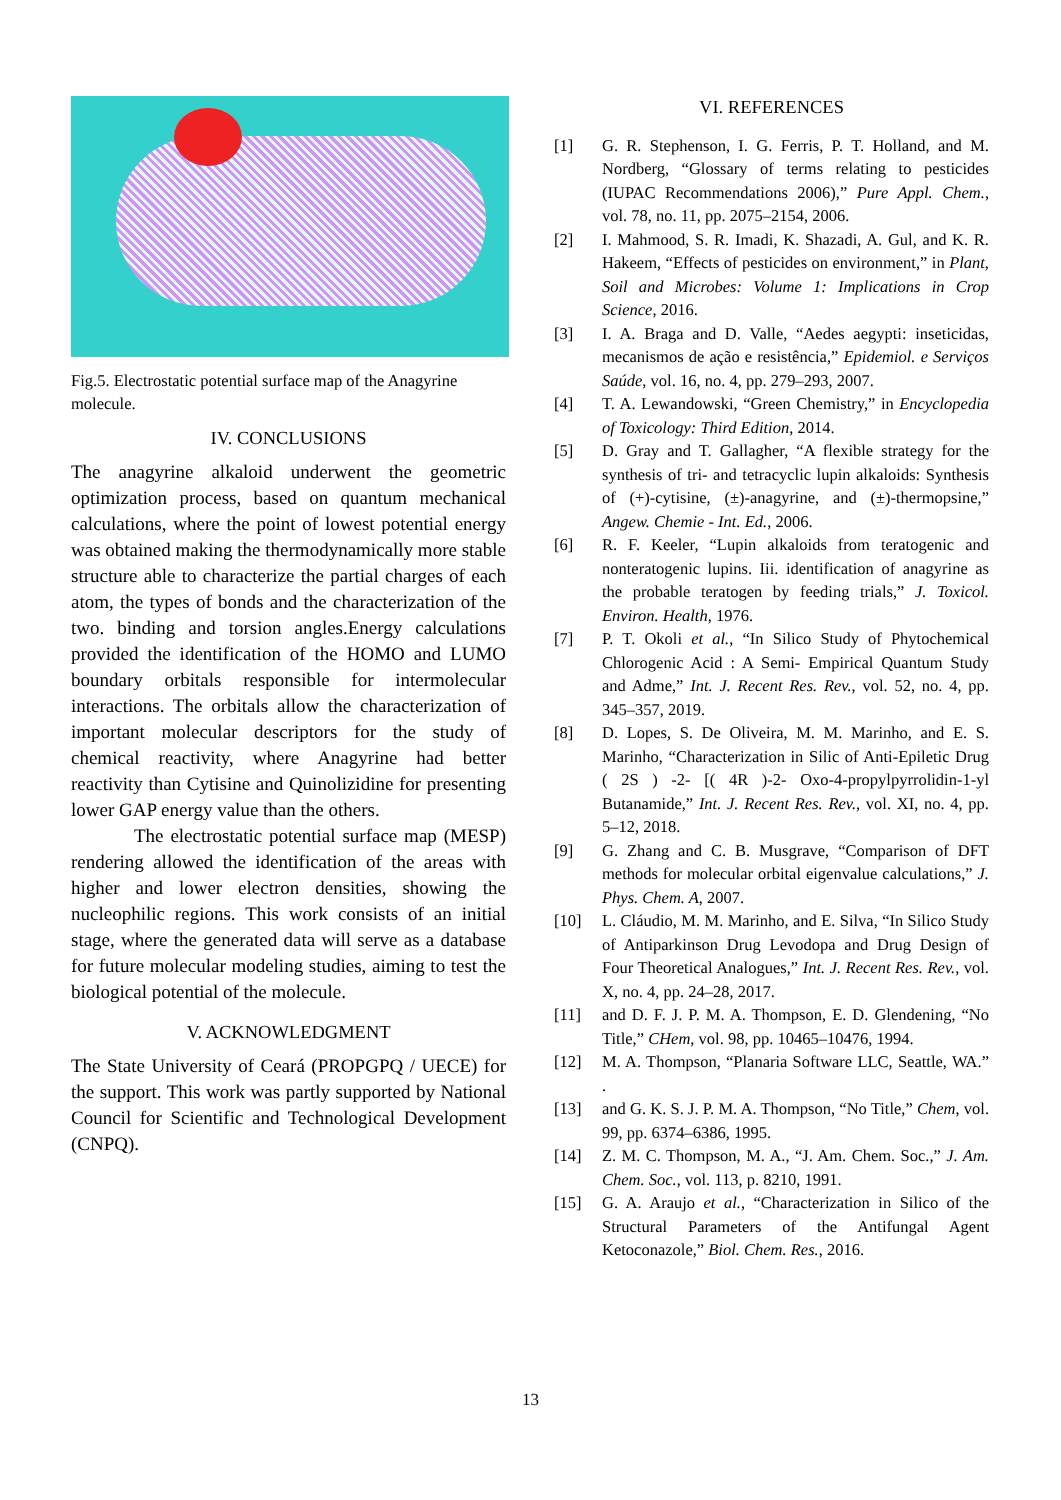Fig.5. Electrostatic potential surface map of the Anagyrine molecule.
IV. CONCLUSIONS
The anagyrine alkaloid underwent the geometric optimization process, based on quantum mechanical calculations, where the point of lowest potential energy was obtained making the thermodynamically more stable structure able to characterize the partial charges of each atom, the types of bonds and the characterization of the two. binding and torsion angles.Energy calculations provided the identification of the HOMO and LUMO boundary orbitals responsible for intermolecular interactions. The orbitals allow the characterization of important molecular descriptors for the study of chemical reactivity, where Anagyrine had better reactivity than Cytisine and Quinolizidine for presenting lower GAP energy value than the others.
The electrostatic potential surface map (MESP) rendering allowed the identification of the areas with higher and lower electron densities, showing the nucleophilic regions. This work consists of an initial stage, where the generated data will serve as a database for future molecular modeling studies, aiming to test the biological potential of the molecule.
V. ACKNOWLEDGMENT
The State University of Ceará (PROPGPQ / UECE) for the support. This work was partly supported by National Council for Scientific and Technological Development (CNPQ).
VI. REFERENCES
[1] G. R. Stephenson, I. G. Ferris, P. T. Holland, and M. Nordberg, “Glossary of terms relating to pesticides (IUPAC Recommendations 2006),” Pure Appl. Chem., vol. 78, no. 11, pp. 2075–2154, 2006.
[2] I. Mahmood, S. R. Imadi, K. Shazadi, A. Gul, and K. R. Hakeem, “Effects of pesticides on environment,” in Plant, Soil and Microbes: Volume 1: Implications in Crop Science, 2016.
[3] I. A. Braga and D. Valle, “Aedes aegypti: inseticidas, mecanismos de ação e resistência,” Epidemiol. e Serviços Saúde, vol. 16, no. 4, pp. 279–293, 2007.
[4] T. A. Lewandowski, “Green Chemistry,” in Encyclopedia of Toxicology: Third Edition, 2014.
[5] D. Gray and T. Gallagher, “A flexible strategy for the synthesis of tri- and tetracyclic lupin alkaloids: Synthesis of (+)-cytisine, (±)-anagyrine, and (±)-thermopsine,” Angew. Chemie - Int. Ed., 2006.
[6] R. F. Keeler, “Lupin alkaloids from teratogenic and nonteratogenic lupins. Iii. identification of anagyrine as the probable teratogen by feeding trials,” J. Toxicol. Environ. Health, 1976.
[7] P. T. Okoli et al., “In Silico Study of Phytochemical Chlorogenic Acid : A Semi- Empirical Quantum Study and Adme,” Int. J. Recent Res. Rev., vol. 52, no. 4, pp. 345–357, 2019.
[8] D. Lopes, S. De Oliveira, M. M. Marinho, and E. S. Marinho, “Characterization in Silic of Anti-Epiletic Drug ( 2S ) -2- [( 4R )-2- Oxo-4-propylpyrrolidin-1-yl Butanamide,” Int. J. Recent Res. Rev., vol. XI, no. 4, pp. 5–12, 2018.
[9] G. Zhang and C. B. Musgrave, “Comparison of DFT methods for molecular orbital eigenvalue calculations,” J. Phys. Chem. A, 2007.
[10] L. Cláudio, M. M. Marinho, and E. Silva, “In Silico Study of Antiparkinson Drug Levodopa and Drug Design of Four Theoretical Analogues,” Int. J. Recent Res. Rev., vol. X, no. 4, pp. 24–28, 2017.
[11] and D. F. J. P. M. A. Thompson, E. D. Glendening, “No Title,” CHem, vol. 98, pp. 10465–10476, 1994.
[12] M. A. Thompson, “Planaria Software LLC, Seattle, WA.” .
[13] and G. K. S. J. P. M. A. Thompson, “No Title,” Chem, vol. 99, pp. 6374–6386, 1995.
[14] Z. M. C. Thompson, M. A., “J. Am. Chem. Soc.,” J. Am. Chem. Soc., vol. 113, p. 8210, 1991.
[15] G. A. Araujo et al., “Characterization in Silico of the Structural Parameters of the Antifungal Agent Ketoconazole,” Biol. Chem. Res., 2016.
13